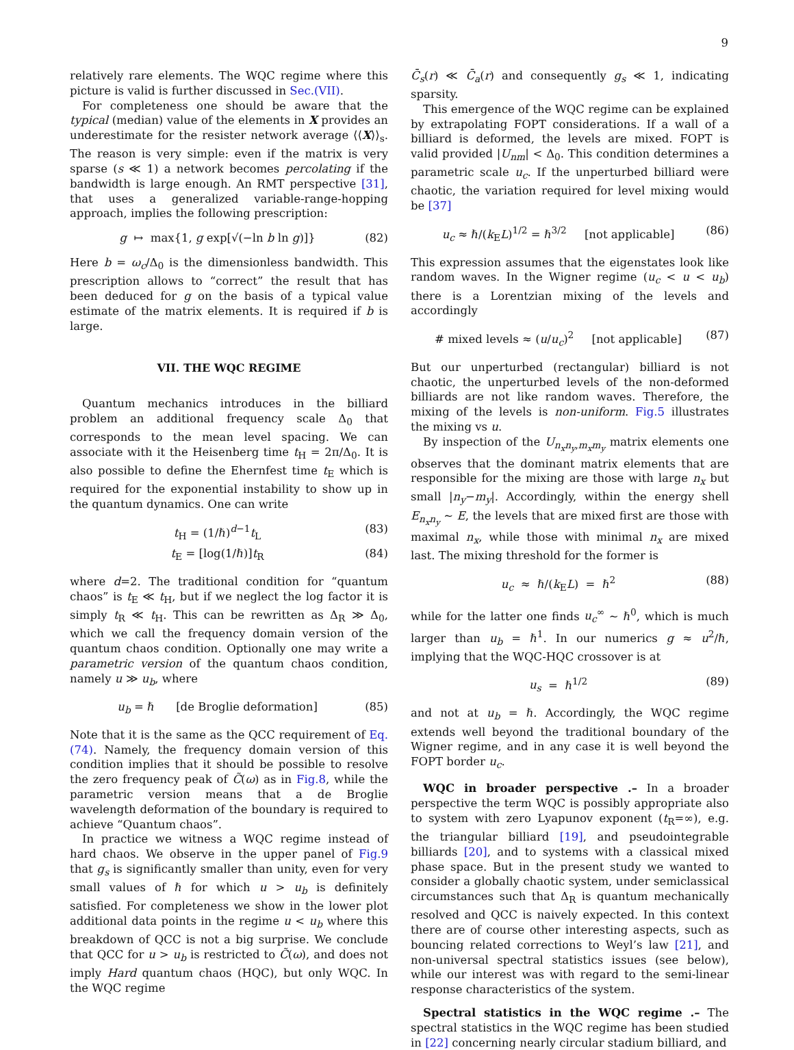9
relatively rare elements. The WQC regime where this picture is valid is further discussed in Sec.(VII).
For completeness one should be aware that the typical (median) value of the elements in X provides an underestimate for the resister network average ⟨⟨X⟩⟩<sub>s</sub>. The reason is very simple: even if the matrix is very sparse (s ≪ 1) a network becomes percolating if the bandwidth is large enough. An RMT perspective [31], that uses a generalized variable-range-hopping approach, implies the following prescription:
g ↦ max{1, g exp[√(−ln b ln g)]} (82)
Here b = ω<sub>c</sub>/Δ<sub>0</sub> is the dimensionless bandwidth. This prescription allows to “correct” the result that has been deduced for g on the basis of a typical value estimate of the matrix elements. It is required if b is large.
VII. THE WQC REGIME
Quantum mechanics introduces in the billiard problem an additional frequency scale Δ<sub>0</sub> that corresponds to the mean level spacing. We can associate with it the Heisenberg time t<sub>H</sub> = 2π/Δ<sub>0</sub>. It is also possible to define the Ehernfest time t<sub>E</sub> which is required for the exponential instability to show up in the quantum dynamics. One can write
t<sub>H</sub> = (1/ℏ)<sup>d−1</sup>t<sub>L</sub> (83)
t<sub>E</sub> = [log(1/ℏ)]t<sub>R</sub> (84)
where d=2. The traditional condition for “quantum chaos” is t<sub>E</sub> ≪ t<sub>H</sub>, but if we neglect the log factor it is simply t<sub>R</sub> ≪ t<sub>H</sub>. This can be rewritten as Δ<sub>R</sub> ≫ Δ<sub>0</sub>, which we call the frequency domain version of the quantum chaos condition. Optionally one may write a parametric version of the quantum chaos condition, namely u ≫ u<sub>b</sub>, where
u<sub>b</sub> = ℏ [de Broglie deformation] (85)
Note that it is the same as the QCC requirement of Eq.(74). Namely, the frequency domain version of this condition implies that it should be possible to resolve the zero frequency peak of C̃(ω) as in Fig.8, while the parametric version means that a de Broglie wavelength deformation of the boundary is required to achieve “Quantum chaos”.
In practice we witness a WQC regime instead of hard chaos. We observe in the upper panel of Fig.9 that g<sub>s</sub> is significantly smaller than unity, even for very small values of ℏ for which u > u<sub>b</sub> is definitely satisfied. For completeness we show in the lower plot additional data points in the regime u < u<sub>b</sub> where this breakdown of QCC is not a big surprise. We conclude that QCC for u > u<sub>b</sub> is restricted to C̃(ω), and does not imply Hard quantum chaos (HQC), but only WQC. In the WQC regime
C̄<sub>s</sub>(r) ≪ C̄<sub>a</sub>(r) and consequently g<sub>s</sub> ≪ 1, indicating sparsity.
This emergence of the WQC regime can be explained by extrapolating FOPT considerations. If a wall of a billiard is deformed, the levels are mixed. FOPT is valid provided |U<sub>nm</sub>| < Δ<sub>0</sub>. This condition determines a parametric scale u<sub>c</sub>. If the unperturbed billiard were chaotic, the variation required for level mixing would be [37]
u<sub>c</sub> ≈ ℏ/(k<sub>E</sub>L)<sup>1/2</sup> = ℏ<sup>3/2</sup> [not applicable] (86)
This expression assumes that the eigenstates look like random waves. In the Wigner regime (u<sub>c</sub> < u < u<sub>b</sub>) there is a Lorentzian mixing of the levels and accordingly
# mixed levels ≈ (u/u<sub>c</sub>)<sup>2</sup> [not applicable] (87)
But our unperturbed (rectangular) billiard is not chaotic, the unperturbed levels of the non-deformed billiards are not like random waves. Therefore, the mixing of the levels is non-uniform. Fig.5 illustrates the mixing vs u.
By inspection of the U<sub>n<sub>x</sub>n<sub>y</sub>,m<sub>x</sub>m<sub>y</sub></sub> matrix elements one observes that the dominant matrix elements that are responsible for the mixing are those with large n<sub>x</sub> but small |n<sub>y</sub>−m<sub>y</sub>|. Accordingly, within the energy shell E<sub>n<sub>x</sub>n<sub>y</sub></sub> ∼ E, the levels that are mixed first are those with maximal n<sub>x</sub>, while those with minimal n<sub>x</sub> are mixed last. The mixing threshold for the former is
u<sub>c</sub> ≈ ℏ/(k<sub>E</sub>L) = ℏ<sup>2</sup> (88)
while for the latter one finds u<sub>c</sub><sup>∞</sup> ∼ ℏ<sup>0</sup>, which is much larger than u<sub>b</sub> = ℏ<sup>1</sup>. In our numerics g ≈ u<sup>2</sup>/ℏ, implying that the WQC-HQC crossover is at
u<sub>s</sub> = ℏ<sup>1/2</sup> (89)
and not at u<sub>b</sub> = ℏ. Accordingly, the WQC regime extends well beyond the traditional boundary of the Wigner regime, and in any case it is well beyond the FOPT border u<sub>c</sub>.
WQC in broader perspective .– In a broader perspective the term WQC is possibly appropriate also to system with zero Lyapunov exponent (t<sub>R</sub>=∞), e.g. the triangular billiard [19], and pseudointegrable billiards [20], and to systems with a classical mixed phase space. But in the present study we wanted to consider a globally chaotic system, under semiclassical circumstances such that Δ<sub>R</sub> is quantum mechanically resolved and QCC is naively expected. In this context there are of course other interesting aspects, such as bouncing related corrections to Weyl’s law [21], and non-universal spectral statistics issues (see below), while our interest was with regard to the semi-linear response characteristics of the system.
Spectral statistics in the WQC regime .– The spectral statistics in the WQC regime has been studied in [22] concerning nearly circular stadium billiard, and